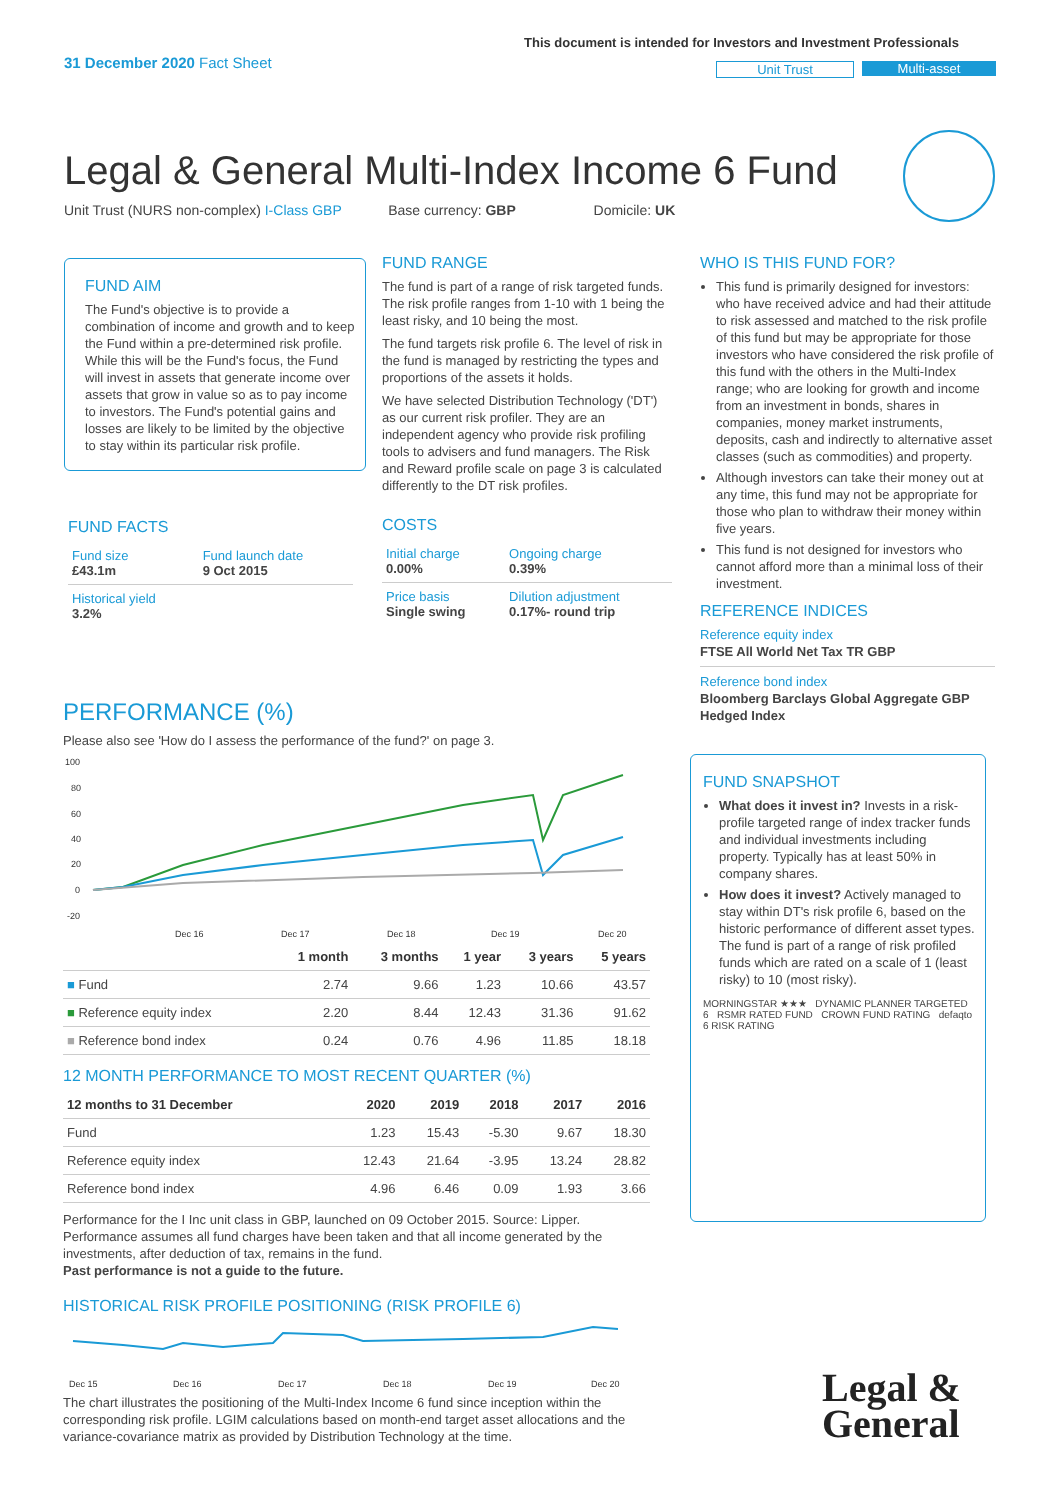31 December 2020 Fact Sheet
This document is intended for Investors and Investment Professionals
Unit Trust Multi-asset
Legal & General Multi-Index Income 6 Fund
Unit Trust (NURS non-complex) I-Class GBP Base currency: GBP Domicile: UK
FUND AIM
The Fund's objective is to provide a combination of income and growth and to keep the Fund within a pre-determined risk profile. While this will be the Fund's focus, the Fund will invest in assets that generate income over assets that grow in value so as to pay income to investors. The Fund's potential gains and losses are likely to be limited by the objective to stay within its particular risk profile.
FUND FACTS
| Fund size £43.1m | Fund launch date 9 Oct 2015 |
| Historical yield 3.2% | |
FUND RANGE
The fund is part of a range of risk targeted funds. The risk profile ranges from 1-10 with 1 being the least risky, and 10 being the most.
The fund targets risk profile 6. The level of risk in the fund is managed by restricting the types and proportions of the assets it holds.
We have selected Distribution Technology ('DT') as our current risk profiler. They are an independent agency who provide risk profiling tools to advisers and fund managers. The Risk and Reward profile scale on page 3 is calculated differently to the DT risk profiles.
COSTS
| Initial charge 0.00% | Ongoing charge 0.39% |
| Price basis Single swing | Dilution adjustment 0.17%- round trip |
WHO IS THIS FUND FOR?
This fund is primarily designed for investors: who have received advice and had their attitude to risk assessed and matched to the risk profile of this fund but may be appropriate for those investors who have considered the risk profile of this fund with the others in the Multi-Index range; who are looking for growth and income from an investment in bonds, shares in companies, money market instruments, deposits, cash and indirectly to alternative asset classes (such as commodities) and property.
Although investors can take their money out at any time, this fund may not be appropriate for those who plan to withdraw their money within five years.
This fund is not designed for investors who cannot afford more than a minimal loss of their investment.
REFERENCE INDICES
Reference equity index
FTSE All World Net Tax TR GBP
Reference bond index
Bloomberg Barclays Global Aggregate GBP Hedged Index
FUND SNAPSHOT
What does it invest in? Invests in a risk-profile targeted range of index tracker funds and individual investments including property. Typically has at least 50% in company shares.
How does it invest? Actively managed to stay within DT's risk profile 6, based on the historic performance of different asset types. The fund is part of a range of risk profiled funds which are rated on a scale of 1 (least risky) to 10 (most risky).
MORNINGSTAR ★★★ DYNAMIC PLANNER TARGETED 6 RSMR RATED FUND CROWN FUND RATING defaqto 6 RISK RATING
PERFORMANCE (%)
Please also see 'How do I assess the performance of the fund?' on page 3.
100
80
60
40
20
0
-20
Dec 16
Dec 17
Dec 18
Dec 19
Dec 20
| | 1 month | 3 months | 1 year | 3 years | 5 years |
| --- | --- | --- | --- | --- | --- |
| ■ Fund | 2.74 | 9.66 | 1.23 | 10.66 | 43.57 |
| ■ Reference equity index | 2.20 | 8.44 | 12.43 | 31.36 | 91.62 |
| ■ Reference bond index | 0.24 | 0.76 | 4.96 | 11.85 | 18.18 |
12 MONTH PERFORMANCE TO MOST RECENT QUARTER (%)
| 12 months to 31 December | 2020 | 2019 | 2018 | 2017 | 2016 |
| --- | --- | --- | --- | --- | --- |
| Fund | 1.23 | 15.43 | -5.30 | 9.67 | 18.30 |
| Reference equity index | 12.43 | 21.64 | -3.95 | 13.24 | 28.82 |
| Reference bond index | 4.96 | 6.46 | 0.09 | 1.93 | 3.66 |
Performance for the I Inc unit class in GBP, launched on 09 October 2015. Source: Lipper. Performance assumes all fund charges have been taken and that all income generated by the investments, after deduction of tax, remains in the fund.
Past performance is not a guide to the future.
HISTORICAL RISK PROFILE POSITIONING (RISK PROFILE 6)
Dec 15
Dec 16
Dec 17
Dec 18
Dec 19
Dec 20
The chart illustrates the positioning of the Multi-Index Income 6 fund since inception within the corresponding risk profile. LGIM calculations based on month-end target asset allocations and the variance-covariance matrix as provided by Distribution Technology at the time.
Legal &
General